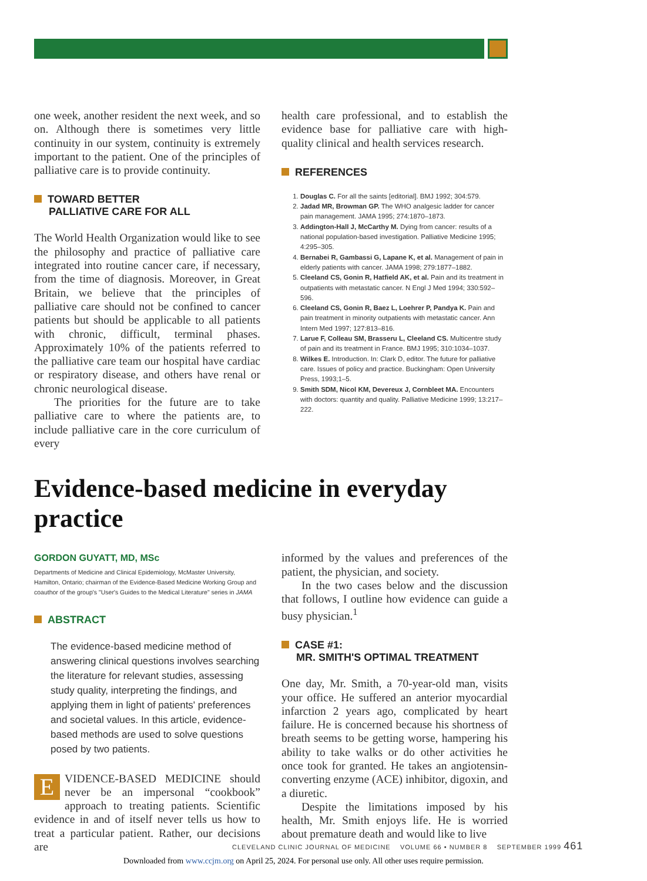one week, another resident the next week, and so on. Although there is sometimes very little continuity in our system, continuity is extremely important to the patient. One of the principles of palliative care is to provide continuity.
TOWARD BETTER
PALLIATIVE CARE FOR ALL
The World Health Organization would like to see the philosophy and practice of palliative care integrated into routine cancer care, if necessary, from the time of diagnosis. Moreover, in Great Britain, we believe that the principles of palliative care should not be confined to cancer patients but should be applicable to all patients with chronic, difficult, terminal phases. Approximately 10% of the patients referred to the palliative care team our hospital have cardiac or respiratory disease, and others have renal or chronic neurological disease.
The priorities for the future are to take palliative care to where the patients are, to include palliative care in the core curriculum of every
health care professional, and to establish the evidence base for palliative care with high-quality clinical and health services research.
REFERENCES
1. Douglas C. For all the saints [editorial]. BMJ 1992; 304:579.
2. Jadad MR, Browman GP. The WHO analgesic ladder for cancer pain management. JAMA 1995; 274:1870–1873.
3. Addington-Hall J, McCarthy M. Dying from cancer: results of a national population-based investigation. Palliative Medicine 1995; 4:295–305.
4. Bernabei R, Gambassi G, Lapane K, et al. Management of pain in elderly patients with cancer. JAMA 1998; 279:1877–1882.
5. Cleeland CS, Gonin R, Hatfield AK, et al. Pain and its treatment in outpatients with metastatic cancer. N Engl J Med 1994; 330:592–596.
6. Cleeland CS, Gonin R, Baez L, Loehrer P, Pandya K. Pain and pain treatment in minority outpatients with metastatic cancer. Ann Intern Med 1997; 127:813–816.
7. Larue F, Colleau SM, Brasseru L, Cleeland CS. Multicentre study of pain and its treatment in France. BMJ 1995; 310:1034–1037.
8. Wilkes E. Introduction. In: Clark D, editor. The future for palliative care. Issues of policy and practice. Buckingham: Open University Press, 1993;1–5.
9. Smith SDM, Nicol KM, Devereux J, Cornbleet MA. Encounters with doctors: quantity and quality. Palliative Medicine 1999; 13:217–222.
Evidence-based medicine in everyday practice
GORDON GUYATT, MD, MSc
Departments of Medicine and Clinical Epidemiology, McMaster University, Hamilton, Ontario; chairman of the Evidence-Based Medicine Working Group and coauthor of the group's "User's Guides to the Medical Literature" series in JAMA
ABSTRACT
The evidence-based medicine method of answering clinical questions involves searching the literature for relevant studies, assessing study quality, interpreting the findings, and applying them in light of patients' preferences and societal values. In this article, evidence-based methods are used to solve questions posed by two patients.
EVIDENCE-BASED MEDICINE should never be an impersonal “cookbook” approach to treating patients. Scientific evidence in and of itself never tells us how to treat a particular patient. Rather, our decisions are
informed by the values and preferences of the patient, the physician, and society.
In the two cases below and the discussion that follows, I outline how evidence can guide a busy physician.<sup>1</sup>
CASE #1:
MR. SMITH'S OPTIMAL TREATMENT
One day, Mr. Smith, a 70-year-old man, visits your office. He suffered an anterior myocardial infarction 2 years ago, complicated by heart failure. He is concerned because his shortness of breath seems to be getting worse, hampering his ability to take walks or do other activities he once took for granted. He takes an angiotensin-converting enzyme (ACE) inhibitor, digoxin, and a diuretic.
Despite the limitations imposed by his health, Mr. Smith enjoys life. He is worried about premature death and would like to live
CLEVELAND CLINIC JOURNAL OF MEDICINE VOLUME 66 • NUMBER 8 SEPTEMBER 1999 461
Downloaded from www.ccjm.org on April 25, 2024. For personal use only. All other uses require permission.